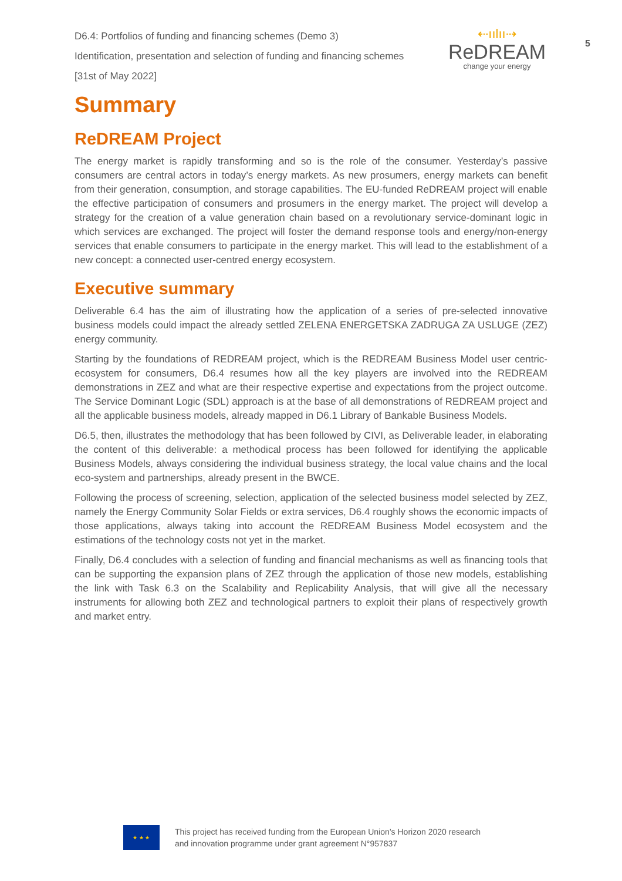D6.4: Portfolios of funding and financing schemes (Demo 3)
Identification, presentation and selection of funding and financing schemes
[31st of May 2022]
⇠ıılıı⇢
ReDREAM
change your energy
5
Summary
ReDREAM Project
The energy market is rapidly transforming and so is the role of the consumer. Yesterday’s passive consumers are central actors in today’s energy markets. As new prosumers, energy markets can benefit from their generation, consumption, and storage capabilities. The EU-funded ReDREAM project will enable the effective participation of consumers and prosumers in the energy market. The project will develop a strategy for the creation of a value generation chain based on a revolutionary service-dominant logic in which services are exchanged. The project will foster the demand response tools and energy/non-energy services that enable consumers to participate in the energy market. This will lead to the establishment of a new concept: a connected user-centred energy ecosystem.
Executive summary
Deliverable 6.4 has the aim of illustrating how the application of a series of pre-selected innovative business models could impact the already settled ZELENA ENERGETSKA ZADRUGA ZA USLUGE (ZEZ) energy community.
Starting by the foundations of REDREAM project, which is the REDREAM Business Model user centric-ecosystem for consumers, D6.4 resumes how all the key players are involved into the REDREAM demonstrations in ZEZ and what are their respective expertise and expectations from the project outcome. The Service Dominant Logic (SDL) approach is at the base of all demonstrations of REDREAM project and all the applicable business models, already mapped in D6.1 Library of Bankable Business Models.
D6.5, then, illustrates the methodology that has been followed by CIVI, as Deliverable leader, in elaborating the content of this deliverable: a methodical process has been followed for identifying the applicable Business Models, always considering the individual business strategy, the local value chains and the local eco-system and partnerships, already present in the BWCE.
Following the process of screening, selection, application of the selected business model selected by ZEZ, namely the Energy Community Solar Fields or extra services, D6.4 roughly shows the economic impacts of those applications, always taking into account the REDREAM Business Model ecosystem and the estimations of the technology costs not yet in the market.
Finally, D6.4 concludes with a selection of funding and financial mechanisms as well as financing tools that can be supporting the expansion plans of ZEZ through the application of those new models, establishing the link with Task 6.3 on the Scalability and Replicability Analysis, that will give all the necessary instruments for allowing both ZEZ and technological partners to exploit their plans of respectively growth and market entry.
★ ★ ★
This project has received funding from the European Union’s Horizon 2020 research
and innovation programme under grant agreement N°957837